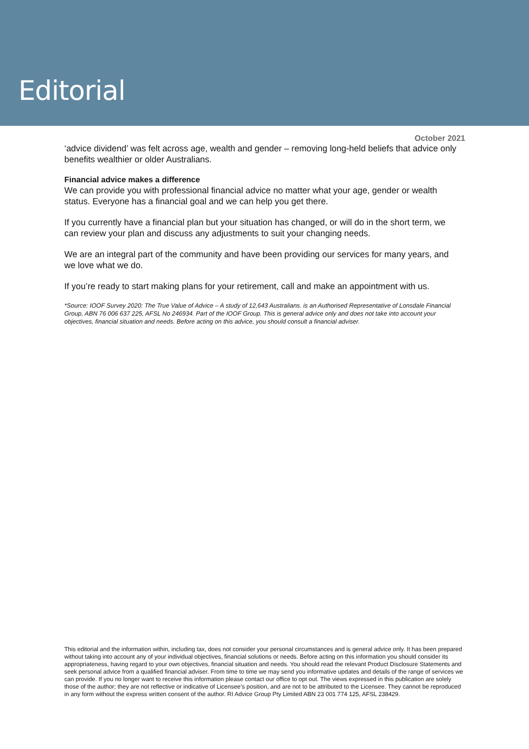Editorial
October 2021
‘advice dividend’ was felt across age, wealth and gender – removing long-held beliefs that advice only benefits wealthier or older Australians.
Financial advice makes a difference
We can provide you with professional financial advice no matter what your age, gender or wealth status. Everyone has a financial goal and we can help you get there.
If you currently have a financial plan but your situation has changed, or will do in the short term, we can review your plan and discuss any adjustments to suit your changing needs.
We are an integral part of the community and have been providing our services for many years, and we love what we do.
If you’re ready to start making plans for your retirement, call and make an appointment with us.
*Source: IOOF Survey 2020: The True Value of Advice – A study of 12,643 Australians. is an Authorised Representative of Lonsdale Financial Group, ABN 76 006 637 225, AFSL No 246934. Part of the IOOF Group. This is general advice only and does not take into account your objectives, financial situation and needs. Before acting on this advice, you should consult a financial adviser.
This editorial and the information within, including tax, does not consider your personal circumstances and is general advice only. It has been prepared without taking into account any of your individual objectives, financial solutions or needs. Before acting on this information you should consider its appropriateness, having regard to your own objectives, financial situation and needs. You should read the relevant Product Disclosure Statements and seek personal advice from a qualified financial adviser. From time to time we may send you informative updates and details of the range of services we can provide. If you no longer want to receive this information please contact our office to opt out. The views expressed in this publication are solely those of the author; they are not reflective or indicative of Licensee’s position, and are not to be attributed to the Licensee. They cannot be reproduced in any form without the express written consent of the author. RI Advice Group Pty Limited ABN 23 001 774 125, AFSL 238429.